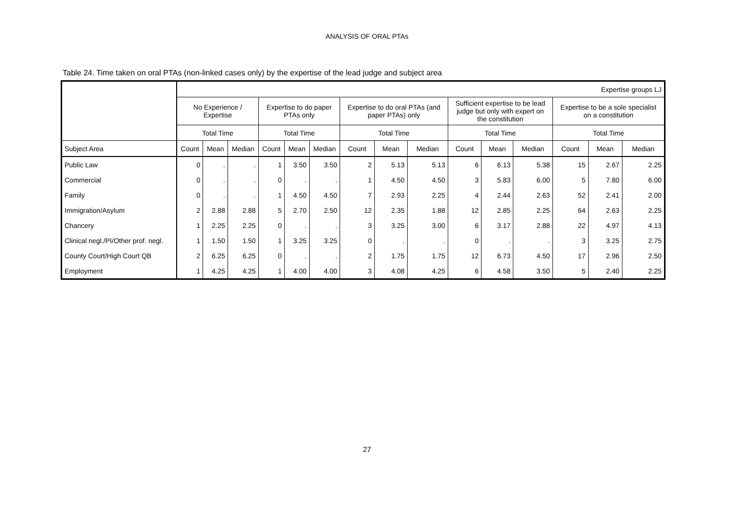ANALYSIS OF ORAL PTAs
Table 24. Time taken on oral PTAs (non-linked cases only) by the expertise of the lead judge and subject area
| | Expertise groups LJ | | | | | | | | | | | | | | |
| --- | --- | --- | --- | --- | --- | --- | --- | --- | --- | --- | --- | --- | --- | --- | --- |
| | No Experience / Expertise | | | Expertise to do paper PTAs only | | | Expertise to do oral PTAs (and paper PTAs) only | | | Sufficient expertise to be lead judge but only with expert on the constitution | | | Expertise to be a sole specialist on a constitution | | |
| | Total Time | | | Total Time | | | Total Time | | | Total Time | | | Total Time | | |
| Subject Area | Count | Mean | Median | Count | Mean | Median | Count | Mean | Median | Count | Mean | Median | Count | Mean | Median |
| Public Law | 0 | . | . | 1 | 3.50 | 3.50 | 2 | 5.13 | 5.13 | 6 | 6.13 | 5.38 | 15 | 2.67 | 2.25 |
| Commercial | 0 | . | . | 0 | . | . | 1 | 4.50 | 4.50 | 3 | 5.83 | 6.00 | 5 | 7.80 | 6.00 |
| Family | 0 | . | . | 1 | 4.50 | 4.50 | 7 | 2.93 | 2.25 | 4 | 2.44 | 2.63 | 52 | 2.41 | 2.00 |
| Immigration/Asylum | 2 | 2.88 | 2.88 | 5 | 2.70 | 2.50 | 12 | 2.35 | 1.88 | 12 | 2.85 | 2.25 | 64 | 2.63 | 2.25 |
| Chancery | 1 | 2.25 | 2.25 | 0 | . | . | 3 | 3.25 | 3.00 | 6 | 3.17 | 2.88 | 22 | 4.97 | 4.13 |
| Clinical negl./PI/Other prof. negl. | 1 | 1.50 | 1.50 | 1 | 3.25 | 3.25 | 0 | . | . | 0 | . | . | 3 | 3.25 | 2.75 |
| County Court/High Court QB | 2 | 6.25 | 6.25 | 0 | . | . | 2 | 1.75 | 1.75 | 12 | 6.73 | 4.50 | 17 | 2.96 | 2.50 |
| Employment | 1 | 4.25 | 4.25 | 1 | 4.00 | 4.00 | 3 | 4.08 | 4.25 | 6 | 4.58 | 3.50 | 5 | 2.40 | 2.25 |
27